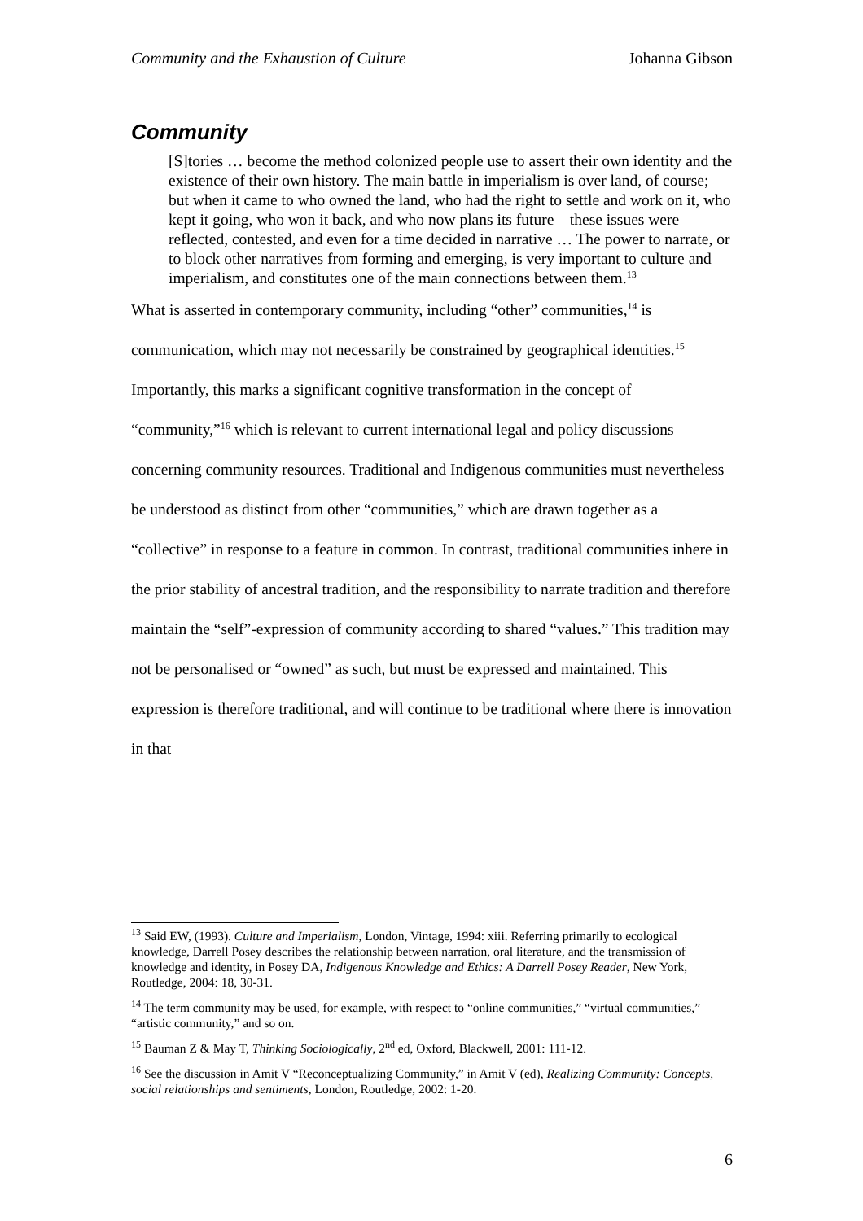Community and the Exhaustion of Culture Johanna Gibson
Community
[S]tories … become the method colonized people use to assert their own identity and the existence of their own history. The main battle in imperialism is over land, of course; but when it came to who owned the land, who had the right to settle and work on it, who kept it going, who won it back, and who now plans its future – these issues were reflected, contested, and even for a time decided in narrative … The power to narrate, or to block other narratives from forming and emerging, is very important to culture and imperialism, and constitutes one of the main connections between them.<sup>13</sup>
What is asserted in contemporary community, including “other” communities,<sup>14</sup> is communication, which may not necessarily be constrained by geographical identities.<sup>15</sup> Importantly, this marks a significant cognitive transformation in the concept of “community,”<sup>16</sup> which is relevant to current international legal and policy discussions concerning community resources. Traditional and Indigenous communities must nevertheless be understood as distinct from other “communities,” which are drawn together as a “collective” in response to a feature in common. In contrast, traditional communities inhere in the prior stability of ancestral tradition, and the responsibility to narrate tradition and therefore maintain the “self”-expression of community according to shared “values.” This tradition may not be personalised or “owned” as such, but must be expressed and maintained. This expression is therefore traditional, and will continue to be traditional where there is innovation in that
<sup>13</sup> Said EW, (1993). Culture and Imperialism, London, Vintage, 1994: xiii. Referring primarily to ecological knowledge, Darrell Posey describes the relationship between narration, oral literature, and the transmission of knowledge and identity, in Posey DA, Indigenous Knowledge and Ethics: A Darrell Posey Reader, New York, Routledge, 2004: 18, 30-31.
<sup>14</sup> The term community may be used, for example, with respect to “online communities,” “virtual communities,” “artistic community,” and so on.
<sup>15</sup> Bauman Z & May T, Thinking Sociologically, 2<sup>nd</sup> ed, Oxford, Blackwell, 2001: 111-12.
<sup>16</sup> See the discussion in Amit V “Reconceptualizing Community,” in Amit V (ed), Realizing Community: Concepts, social relationships and sentiments, London, Routledge, 2002: 1-20.
6